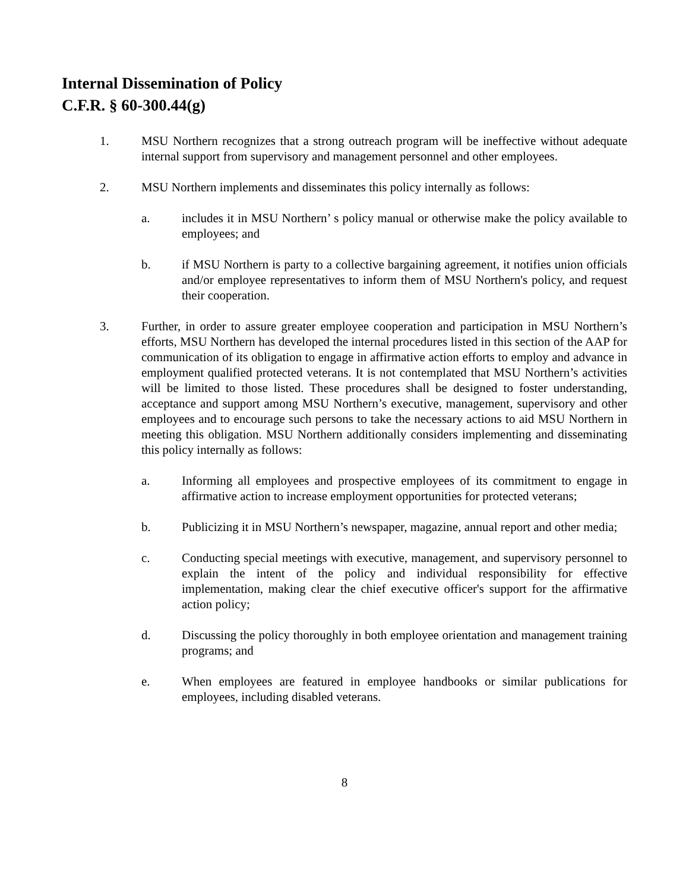Internal Dissemination of Policy
C.F.R. § 60-300.44(g)
1. MSU Northern recognizes that a strong outreach program will be ineffective without adequate internal support from supervisory and management personnel and other employees.
2. MSU Northern implements and disseminates this policy internally as follows:
a. includes it in MSU Northern’ s policy manual or otherwise make the policy available to employees; and
b. if MSU Northern is party to a collective bargaining agreement, it notifies union officials and/or employee representatives to inform them of MSU Northern's policy, and request their cooperation.
3. Further, in order to assure greater employee cooperation and participation in MSU Northern’s efforts, MSU Northern has developed the internal procedures listed in this section of the AAP for communication of its obligation to engage in affirmative action efforts to employ and advance in employment qualified protected veterans. It is not contemplated that MSU Northern’s activities will be limited to those listed. These procedures shall be designed to foster understanding, acceptance and support among MSU Northern’s executive, management, supervisory and other employees and to encourage such persons to take the necessary actions to aid MSU Northern in meeting this obligation. MSU Northern additionally considers implementing and disseminating this policy internally as follows:
a. Informing all employees and prospective employees of its commitment to engage in affirmative action to increase employment opportunities for protected veterans;
b. Publicizing it in MSU Northern’s newspaper, magazine, annual report and other media;
c. Conducting special meetings with executive, management, and supervisory personnel to explain the intent of the policy and individual responsibility for effective implementation, making clear the chief executive officer's support for the affirmative action policy;
d. Discussing the policy thoroughly in both employee orientation and management training programs; and
e. When employees are featured in employee handbooks or similar publications for employees, including disabled veterans.
8